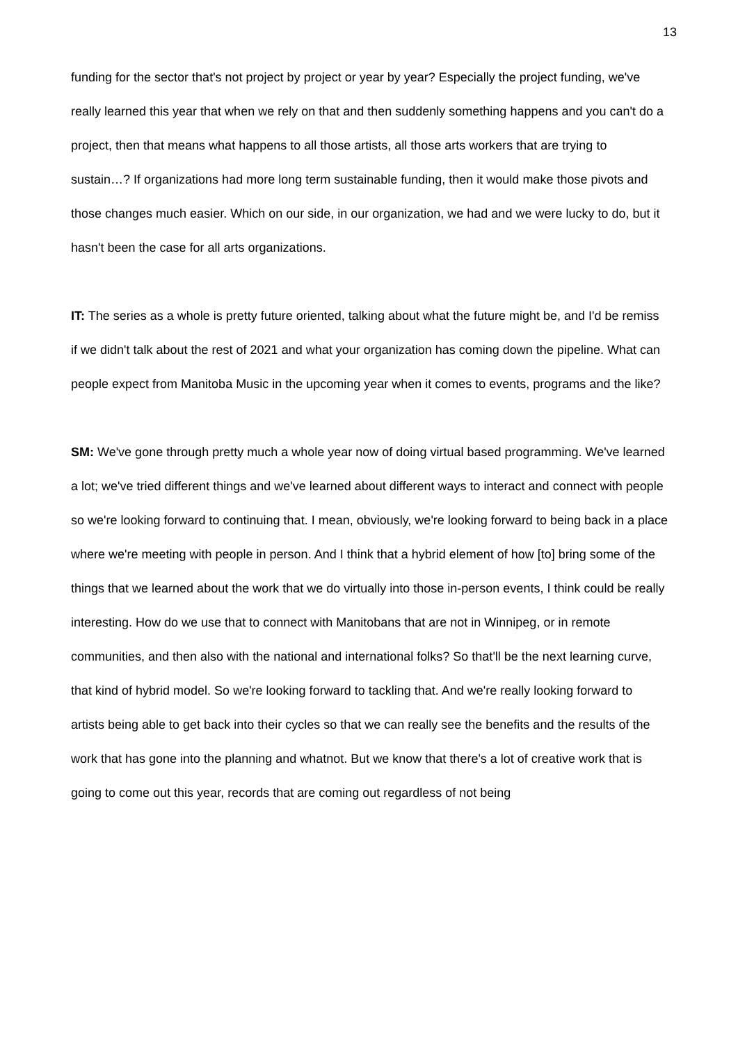13
funding for the sector that's not project by project or year by year? Especially the project funding, we've really learned this year that when we rely on that and then suddenly something happens and you can't do a project, then that means what happens to all those artists, all those arts workers that are trying to sustain…? If organizations had more long term sustainable funding, then it would make those pivots and those changes much easier. Which on our side, in our organization, we had and we were lucky to do, but it hasn't been the case for all arts organizations.
IT: The series as a whole is pretty future oriented, talking about what the future might be, and I'd be remiss if we didn't talk about the rest of 2021 and what your organization has coming down the pipeline. What can people expect from Manitoba Music in the upcoming year when it comes to events, programs and the like?
SM: We've gone through pretty much a whole year now of doing virtual based programming. We've learned a lot; we've tried different things and we've learned about different ways to interact and connect with people so we're looking forward to continuing that. I mean, obviously, we're looking forward to being back in a place where we're meeting with people in person. And I think that a hybrid element of how [to] bring some of the things that we learned about the work that we do virtually into those in-person events, I think could be really interesting. How do we use that to connect with Manitobans that are not in Winnipeg, or in remote communities, and then also with the national and international folks? So that'll be the next learning curve, that kind of hybrid model. So we're looking forward to tackling that. And we're really looking forward to artists being able to get back into their cycles so that we can really see the benefits and the results of the work that has gone into the planning and whatnot. But we know that there's a lot of creative work that is going to come out this year, records that are coming out regardless of not being